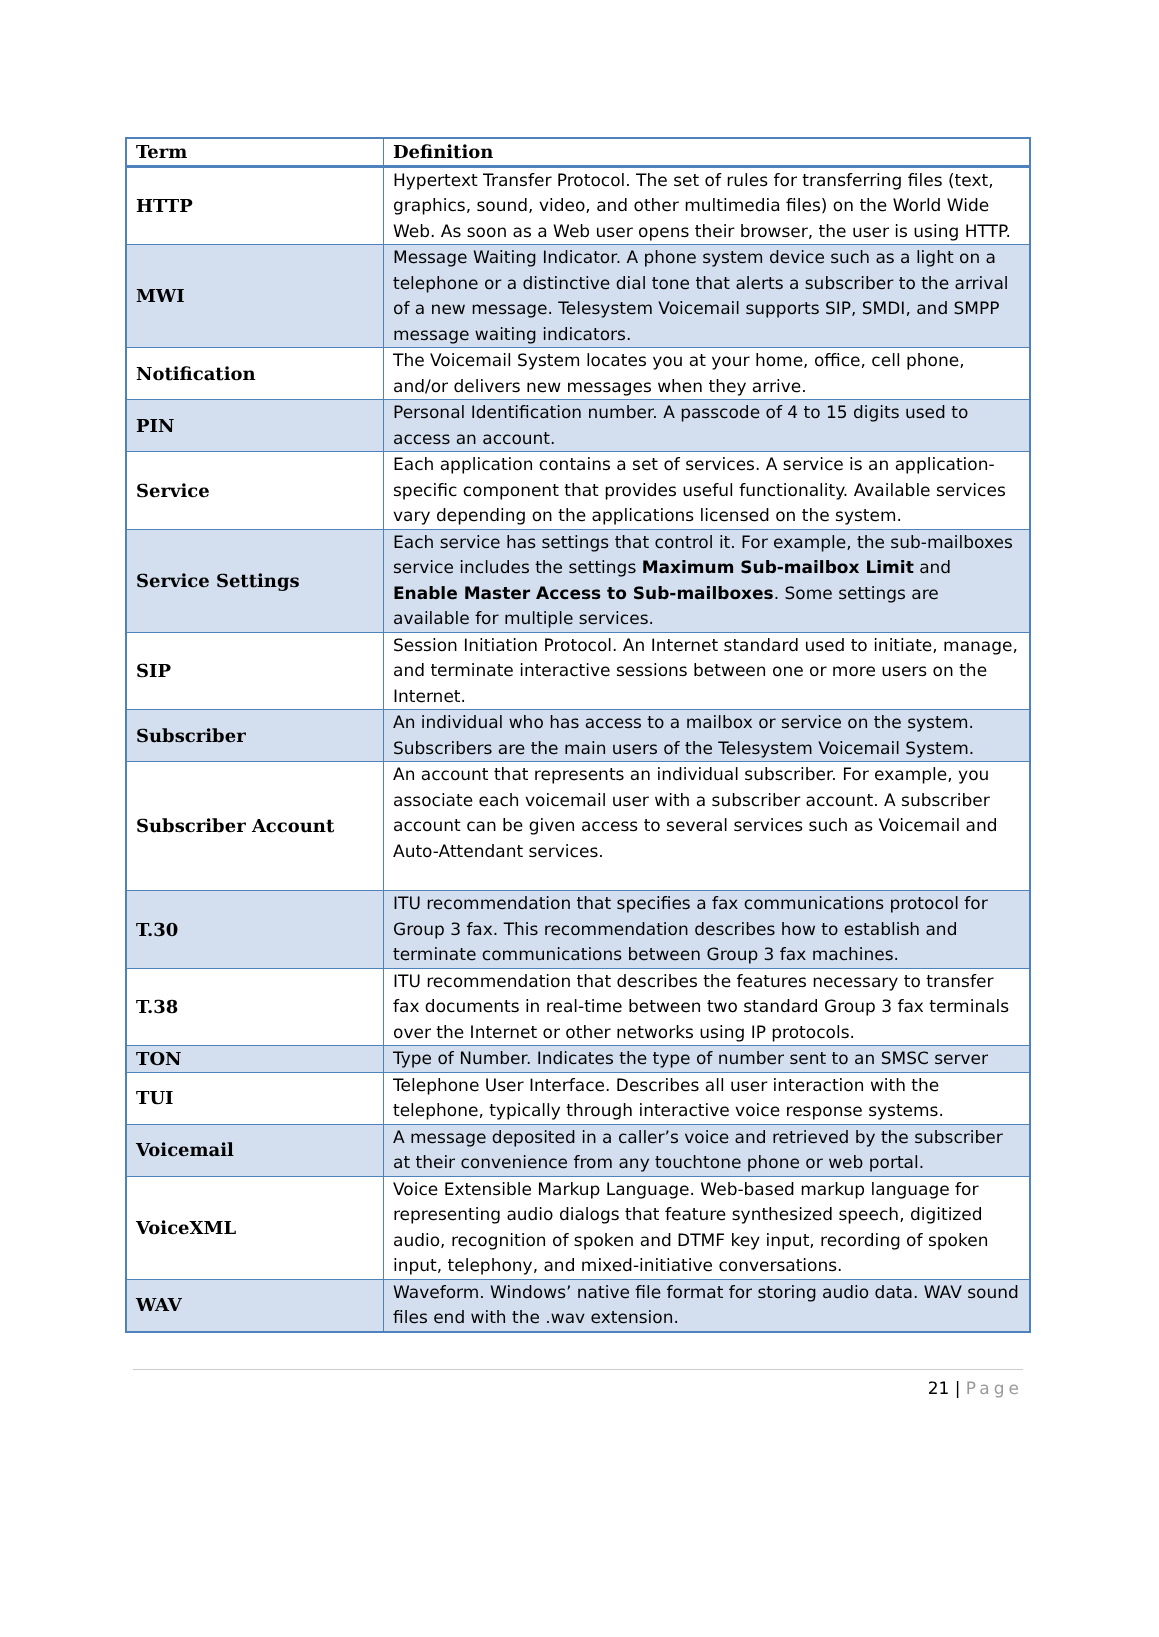| Term | Definition |
| --- | --- |
| HTTP | Hypertext Transfer Protocol. The set of rules for transferring files (text, graphics, sound, video, and other multimedia files) on the World Wide Web. As soon as a Web user opens their browser, the user is using HTTP. |
| MWI | Message Waiting Indicator. A phone system device such as a light on a telephone or a distinctive dial tone that alerts a subscriber to the arrival of a new message. Telesystem Voicemail supports SIP, SMDI, and SMPP message waiting indicators. |
| Notification | The Voicemail System locates you at your home, office, cell phone, and/or delivers new messages when they arrive. |
| PIN | Personal Identification number. A passcode of 4 to 15 digits used to access an account. |
| Service | Each application contains a set of services. A service is an application-specific component that provides useful functionality. Available services vary depending on the applications licensed on the system. |
| Service Settings | Each service has settings that control it. For example, the sub-mailboxes service includes the settings Maximum Sub-mailbox Limit and Enable Master Access to Sub-mailboxes . Some settings are available for multiple services. |
| SIP | Session Initiation Protocol. An Internet standard used to initiate, manage, and terminate interactive sessions between one or more users on the Internet. |
| Subscriber | An individual who has access to a mailbox or service on the system. Subscribers are the main users of the Telesystem Voicemail System. |
| Subscriber Account | An account that represents an individual subscriber. For example, you associate each voicemail user with a subscriber account. A subscriber account can be given access to several services such as Voicemail and Auto-Attendant services. |
| T.30 | ITU recommendation that specifies a fax communications protocol for Group 3 fax. This recommendation describes how to establish and terminate communications between Group 3 fax machines. |
| T.38 | ITU recommendation that describes the features necessary to transfer fax documents in real-time between two standard Group 3 fax terminals over the Internet or other networks using IP protocols. |
| TON | Type of Number. Indicates the type of number sent to an SMSC server |
| TUI | Telephone User Interface. Describes all user interaction with the telephone, typically through interactive voice response systems. |
| Voicemail | A message deposited in a caller’s voice and retrieved by the subscriber at their convenience from any touchtone phone or web portal. |
| VoiceXML | Voice Extensible Markup Language. Web-based markup language for representing audio dialogs that feature synthesized speech, digitized audio, recognition of spoken and DTMF key input, recording of spoken input, telephony, and mixed-initiative conversations. |
| WAV | Waveform. Windows’ native file format for storing audio data. WAV sound files end with the .wav extension. |
21 | Page